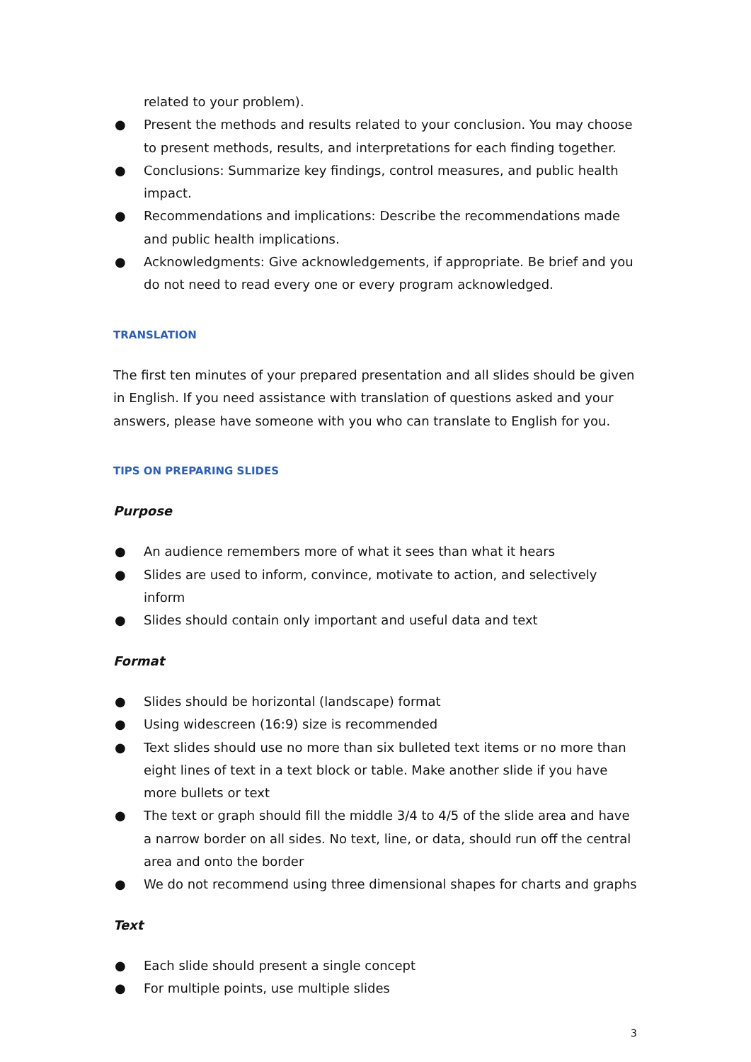related to your problem).
● Present the methods and results related to your conclusion. You may choose to present methods, results, and interpretations for each finding together.
● Conclusions: Summarize key findings, control measures, and public health impact.
● Recommendations and implications: Describe the recommendations made and public health implications.
● Acknowledgments: Give acknowledgements, if appropriate. Be brief and you do not need to read every one or every program acknowledged.
TRANSLATION
The first ten minutes of your prepared presentation and all slides should be given in English. If you need assistance with translation of questions asked and your answers, please have someone with you who can translate to English for you.
TIPS ON PREPARING SLIDES
Purpose
● An audience remembers more of what it sees than what it hears
● Slides are used to inform, convince, motivate to action, and selectively inform
● Slides should contain only important and useful data and text
Format
● Slides should be horizontal (landscape) format
● Using widescreen (16:9) size is recommended
● Text slides should use no more than six bulleted text items or no more than eight lines of text in a text block or table. Make another slide if you have more bullets or text
● The text or graph should fill the middle 3/4 to 4/5 of the slide area and have a narrow border on all sides. No text, line, or data, should run off the central area and onto the border
● We do not recommend using three dimensional shapes for charts and graphs
Text
● Each slide should present a single concept
● For multiple points, use multiple slides
3